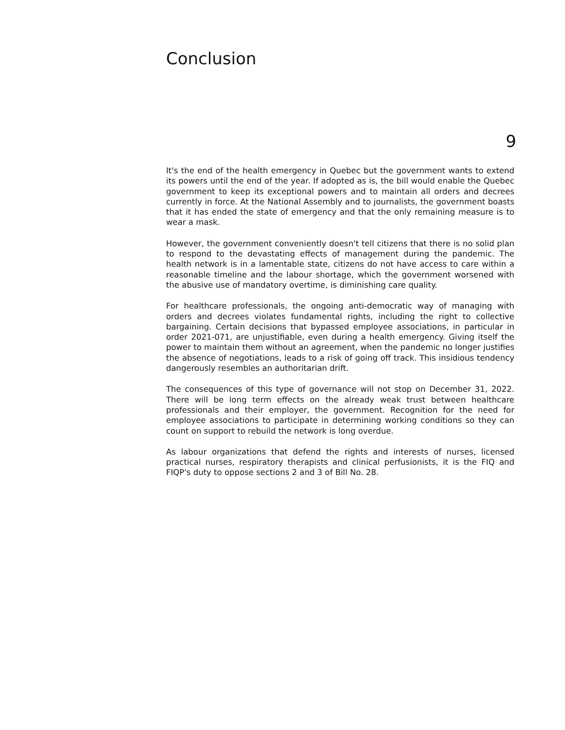Conclusion
9
It's the end of the health emergency in Quebec but the government wants to extend its powers until the end of the year. If adopted as is, the bill would enable the Quebec government to keep its exceptional powers and to maintain all orders and decrees currently in force. At the National Assembly and to journalists, the government boasts that it has ended the state of emergency and that the only remaining measure is to wear a mask.
However, the government conveniently doesn't tell citizens that there is no solid plan to respond to the devastating effects of management during the pandemic. The health network is in a lamentable state, citizens do not have access to care within a reasonable timeline and the labour shortage, which the government worsened with the abusive use of mandatory overtime, is diminishing care quality.
For healthcare professionals, the ongoing anti-democratic way of managing with orders and decrees violates fundamental rights, including the right to collective bargaining. Certain decisions that bypassed employee associations, in particular in order 2021-071, are unjustifiable, even during a health emergency. Giving itself the power to maintain them without an agreement, when the pandemic no longer justifies the absence of negotiations, leads to a risk of going off track. This insidious tendency dangerously resembles an authoritarian drift.
The consequences of this type of governance will not stop on December 31, 2022. There will be long term effects on the already weak trust between healthcare professionals and their employer, the government. Recognition for the need for employee associations to participate in determining working conditions so they can count on support to rebuild the network is long overdue.
As labour organizations that defend the rights and interests of nurses, licensed practical nurses, respiratory therapists and clinical perfusionists, it is the FIQ and FIQP's duty to oppose sections 2 and 3 of Bill No. 28.